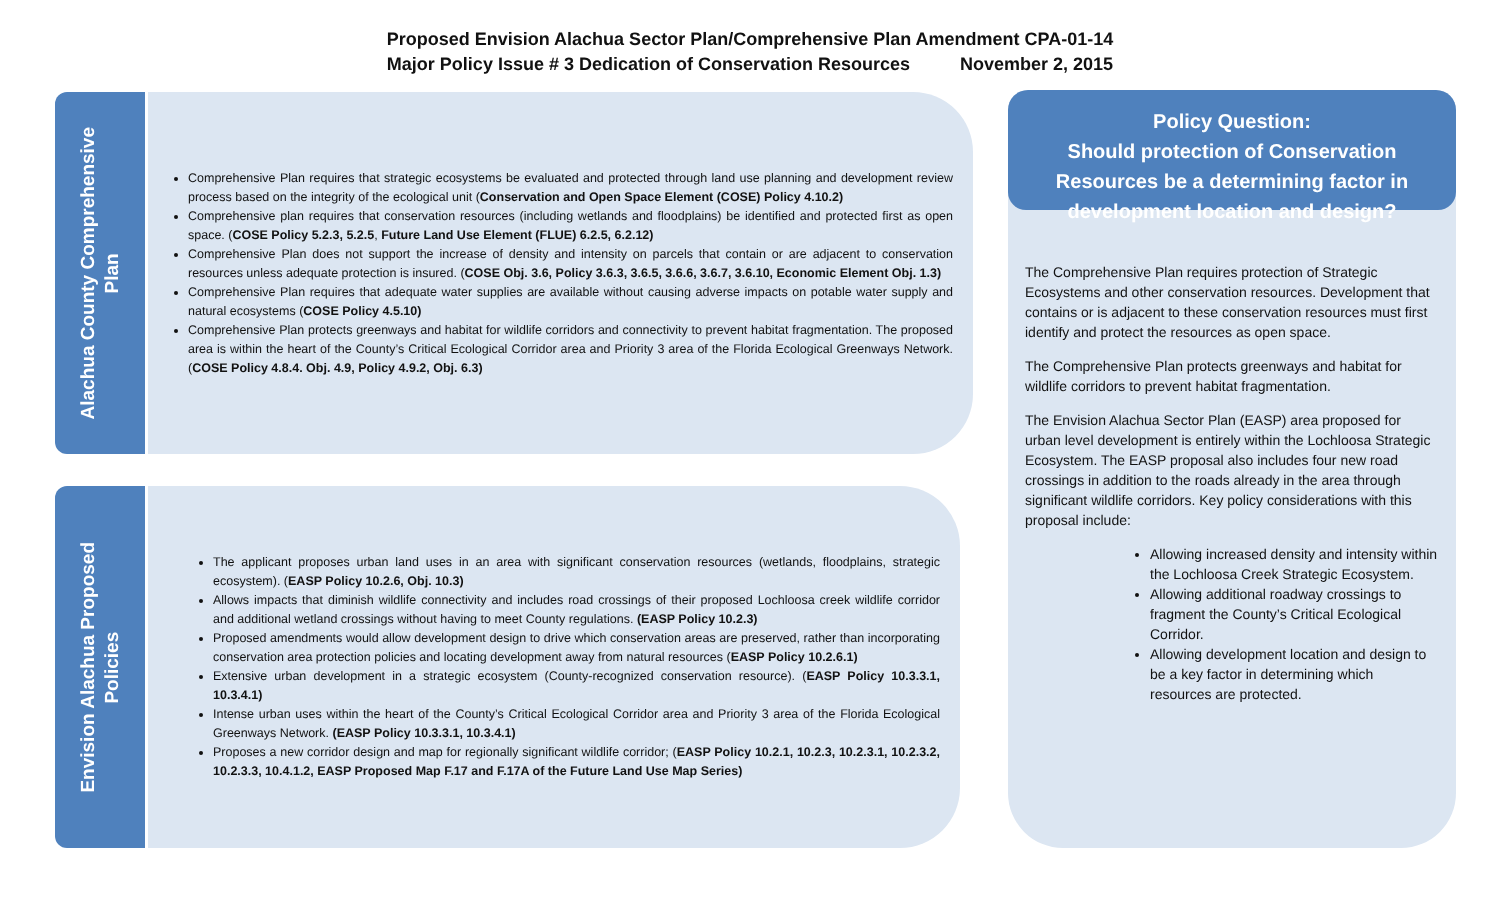Proposed Envision Alachua Sector Plan/Comprehensive Plan Amendment CPA-01-14
Major Policy Issue # 3 Dedication of Conservation Resources November 2, 2015
Alachua County Comprehensive
Plan
Comprehensive Plan requires that strategic ecosystems be evaluated and protected through land use planning and development review process based on the integrity of the ecological unit (Conservation and Open Space Element (COSE) Policy 4.10.2)
Comprehensive plan requires that conservation resources (including wetlands and floodplains) be identified and protected first as open space. (COSE Policy 5.2.3, 5.2.5, Future Land Use Element (FLUE) 6.2.5, 6.2.12)
Comprehensive Plan does not support the increase of density and intensity on parcels that contain or are adjacent to conservation resources unless adequate protection is insured. (COSE Obj. 3.6, Policy 3.6.3, 3.6.5, 3.6.6, 3.6.7, 3.6.10, Economic Element Obj. 1.3)
Comprehensive Plan requires that adequate water supplies are available without causing adverse impacts on potable water supply and natural ecosystems (COSE Policy 4.5.10)
Comprehensive Plan protects greenways and habitat for wildlife corridors and connectivity to prevent habitat fragmentation. The proposed area is within the heart of the County’s Critical Ecological Corridor area and Priority 3 area of the Florida Ecological Greenways Network. (COSE Policy 4.8.4. Obj. 4.9, Policy 4.9.2, Obj. 6.3)
Envision Alachua Proposed
Policies
The applicant proposes urban land uses in an area with significant conservation resources (wetlands, floodplains, strategic ecosystem). (EASP Policy 10.2.6, Obj. 10.3)
Allows impacts that diminish wildlife connectivity and includes road crossings of their proposed Lochloosa creek wildlife corridor and additional wetland crossings without having to meet County regulations. (EASP Policy 10.2.3)
Proposed amendments would allow development design to drive which conservation areas are preserved, rather than incorporating conservation area protection policies and locating development away from natural resources (EASP Policy 10.2.6.1)
Extensive urban development in a strategic ecosystem (County-recognized conservation resource). (EASP Policy 10.3.3.1, 10.3.4.1)
Intense urban uses within the heart of the County’s Critical Ecological Corridor area and Priority 3 area of the Florida Ecological Greenways Network. (EASP Policy 10.3.3.1, 10.3.4.1)
Proposes a new corridor design and map for regionally significant wildlife corridor; (EASP Policy 10.2.1, 10.2.3, 10.2.3.1, 10.2.3.2, 10.2.3.3, 10.4.1.2, EASP Proposed Map F.17 and F.17A of the Future Land Use Map Series)
Policy Question:
Should protection of Conservation Resources be a determining factor in development location and design?
The Comprehensive Plan requires protection of Strategic Ecosystems and other conservation resources. Development that contains or is adjacent to these conservation resources must first identify and protect the resources as open space.
The Comprehensive Plan protects greenways and habitat for wildlife corridors to prevent habitat fragmentation.
The Envision Alachua Sector Plan (EASP) area proposed for urban level development is entirely within the Lochloosa Strategic Ecosystem. The EASP proposal also includes four new road crossings in addition to the roads already in the area through significant wildlife corridors. Key policy considerations with this proposal include:
Allowing increased density and intensity within the Lochloosa Creek Strategic Ecosystem.
Allowing additional roadway crossings to fragment the County’s Critical Ecological Corridor.
Allowing development location and design to be a key factor in determining which resources are protected.